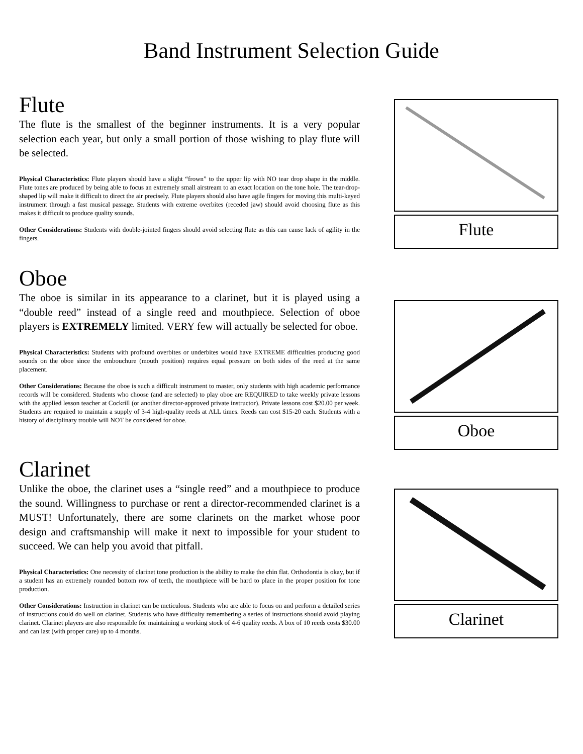Band Instrument Selection Guide
Flute
The flute is the smallest of the beginner instruments. It is a very popular selection each year, but only a small portion of those wishing to play flute will be selected.
Physical Characteristics: Flute players should have a slight “frown” to the upper lip with NO tear drop shape in the middle. Flute tones are produced by being able to focus an extremely small airstream to an exact location on the tone hole. The tear-drop-shaped lip will make it difficult to direct the air precisely. Flute players should also have agile fingers for moving this multi-keyed instrument through a fast musical passage. Students with extreme overbites (receded jaw) should avoid choosing flute as this makes it difficult to produce quality sounds.
Other Considerations: Students with double-jointed fingers should avoid selecting flute as this can cause lack of agility in the fingers.
Flute
Oboe
The oboe is similar in its appearance to a clarinet, but it is played using a “double reed” instead of a single reed and mouthpiece. Selection of oboe players is EXTREMELY limited. VERY few will actually be selected for oboe.
Physical Characteristics: Students with profound overbites or underbites would have EXTREME difficulties producing good sounds on the oboe since the embouchure (mouth position) requires equal pressure on both sides of the reed at the same placement.
Other Considerations: Because the oboe is such a difficult instrument to master, only students with high academic performance records will be considered. Students who choose (and are selected) to play oboe are REQUIRED to take weekly private lessons with the applied lesson teacher at Cockrill (or another director-approved private instructor). Private lessons cost $20.00 per week. Students are required to maintain a supply of 3-4 high-quality reeds at ALL times. Reeds can cost $15-20 each. Students with a history of disciplinary trouble will NOT be considered for oboe.
Oboe
Clarinet
Unlike the oboe, the clarinet uses a “single reed” and a mouthpiece to produce the sound. Willingness to purchase or rent a director-recommended clarinet is a MUST! Unfortunately, there are some clarinets on the market whose poor design and craftsmanship will make it next to impossible for your student to succeed. We can help you avoid that pitfall.
Physical Characteristics: One necessity of clarinet tone production is the ability to make the chin flat. Orthodontia is okay, but if a student has an extremely rounded bottom row of teeth, the mouthpiece will be hard to place in the proper position for tone production.
Other Considerations: Instruction in clarinet can be meticulous. Students who are able to focus on and perform a detailed series of instructions could do well on clarinet. Students who have difficulty remembering a series of instructions should avoid playing clarinet. Clarinet players are also responsible for maintaining a working stock of 4-6 quality reeds. A box of 10 reeds costs $30.00 and can last (with proper care) up to 4 months.
Clarinet